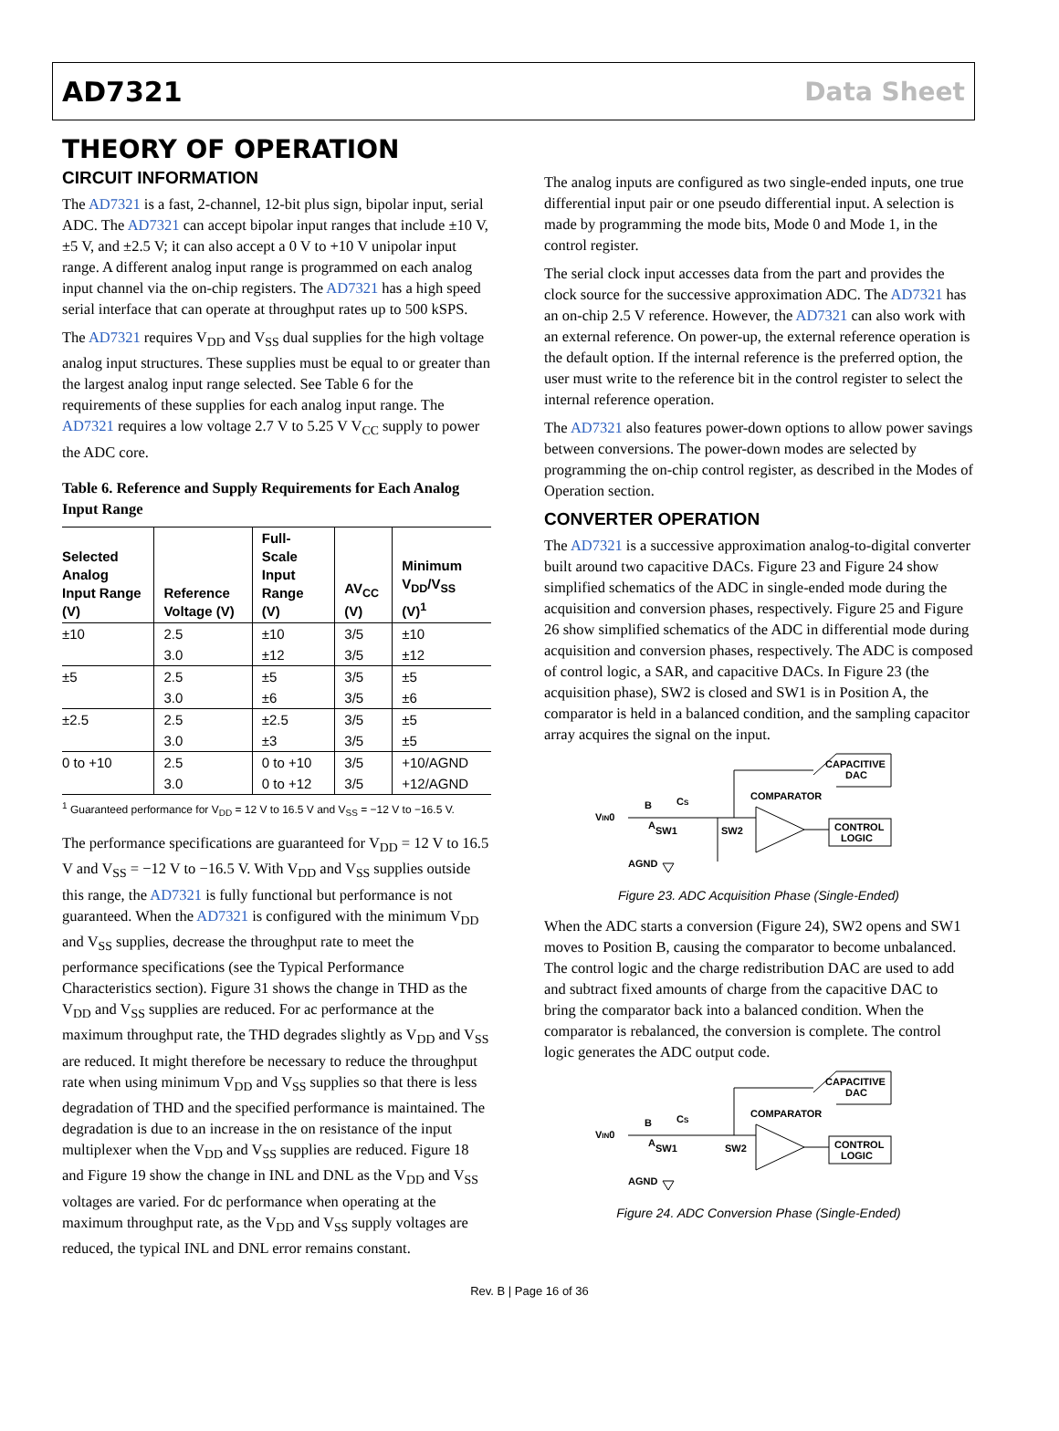AD7321 Data Sheet
THEORY OF OPERATION
CIRCUIT INFORMATION
The AD7321 is a fast, 2-channel, 12-bit plus sign, bipolar input, serial ADC. The AD7321 can accept bipolar input ranges that include ±10 V, ±5 V, and ±2.5 V; it can also accept a 0 V to +10 V unipolar input range. A different analog input range is programmed on each analog input channel via the on-chip registers. The AD7321 has a high speed serial interface that can operate at throughput rates up to 500 kSPS.
The AD7321 requires V<sub>DD</sub> and V<sub>SS</sub> dual supplies for the high voltage analog input structures. These supplies must be equal to or greater than the largest analog input range selected. See Table 6 for the requirements of these supplies for each analog input range. The AD7321 requires a low voltage 2.7 V to 5.25 V V<sub>CC</sub> supply to power the ADC core.
Table 6. Reference and Supply Requirements for Each Analog Input Range
| Selected Analog Input Range (V) | Reference Voltage (V) | Full-Scale Input Range (V) | AV<sub>CC</sub> (V) | Minimum V<sub>DD</sub>/V<sub>SS</sub> (V)<sup>1</sup> |
| --- | --- | --- | --- | --- |
| ±10 | 2.5 | ±10 | 3/5 | ±10 |
| | 3.0 | ±12 | 3/5 | ±12 |
| ±5 | 2.5 | ±5 | 3/5 | ±5 |
| | 3.0 | ±6 | 3/5 | ±6 |
| ±2.5 | 2.5 | ±2.5 | 3/5 | ±5 |
| | 3.0 | ±3 | 3/5 | ±5 |
| 0 to +10 | 2.5 | 0 to +10 | 3/5 | +10/AGND |
| | 3.0 | 0 to +12 | 3/5 | +12/AGND |
<sup>1</sup> Guaranteed performance for V<sub>DD</sub> = 12 V to 16.5 V and V<sub>SS</sub> = −12 V to −16.5 V.
The performance specifications are guaranteed for V<sub>DD</sub> = 12 V to 16.5 V and V<sub>SS</sub> = −12 V to −16.5 V. With V<sub>DD</sub> and V<sub>SS</sub> supplies outside this range, the AD7321 is fully functional but performance is not guaranteed. When the AD7321 is configured with the minimum V<sub>DD</sub> and V<sub>SS</sub> supplies, decrease the throughput rate to meet the performance specifications (see the Typical Performance Characteristics section). Figure 31 shows the change in THD as the V<sub>DD</sub> and V<sub>SS</sub> supplies are reduced. For ac performance at the maximum throughput rate, the THD degrades slightly as V<sub>DD</sub> and V<sub>SS</sub> are reduced. It might therefore be necessary to reduce the throughput rate when using minimum V<sub>DD</sub> and V<sub>SS</sub> supplies so that there is less degradation of THD and the specified performance is maintained. The degradation is due to an increase in the on resistance of the input multiplexer when the V<sub>DD</sub> and V<sub>SS</sub> supplies are reduced. Figure 18 and Figure 19 show the change in INL and DNL as the V<sub>DD</sub> and V<sub>SS</sub> voltages are varied. For dc performance when operating at the maximum throughput rate, as the V<sub>DD</sub> and V<sub>SS</sub> supply voltages are reduced, the typical INL and DNL error remains constant.
The analog inputs are configured as two single-ended inputs, one true differential input pair or one pseudo differential input. A selection is made by programming the mode bits, Mode 0 and Mode 1, in the control register.
The serial clock input accesses data from the part and provides the clock source for the successive approximation ADC. The AD7321 has an on-chip 2.5 V reference. However, the AD7321 can also work with an external reference. On power-up, the external reference operation is the default option. If the internal reference is the preferred option, the user must write to the reference bit in the control register to select the internal reference operation.
The AD7321 also features power-down options to allow power savings between conversions. The power-down modes are selected by programming the on-chip control register, as described in the Modes of Operation section.
CONVERTER OPERATION
The AD7321 is a successive approximation analog-to-digital converter built around two capacitive DACs. Figure 23 and Figure 24 show simplified schematics of the ADC in single-ended mode during the acquisition and conversion phases, respectively. Figure 25 and Figure 26 show simplified schematics of the ADC in differential mode during acquisition and conversion phases, respectively. The ADC is composed of control logic, a SAR, and capacitive DACs. In Figure 23 (the acquisition phase), SW2 is closed and SW1 is in Position A, the comparator is held in a balanced condition, and the sampling capacitor array acquires the signal on the input.
CAPACITIVE
DAC
COMPARATOR
CONTROL
LOGIC
VIN0
B
CS
A
SW1
SW2
AGND
Figure 23. ADC Acquisition Phase (Single-Ended)
When the ADC starts a conversion (Figure 24), SW2 opens and SW1 moves to Position B, causing the comparator to become unbalanced. The control logic and the charge redistribution DAC are used to add and subtract fixed amounts of charge from the capacitive DAC to bring the comparator back into a balanced condition. When the comparator is rebalanced, the conversion is complete. The control logic generates the ADC output code.
CAPACITIVE
DAC
COMPARATOR
CONTROL
LOGIC
VIN0
B
CS
A
SW1
SW2
AGND
Figure 24. ADC Conversion Phase (Single-Ended)
Rev. B | Page 16 of 36